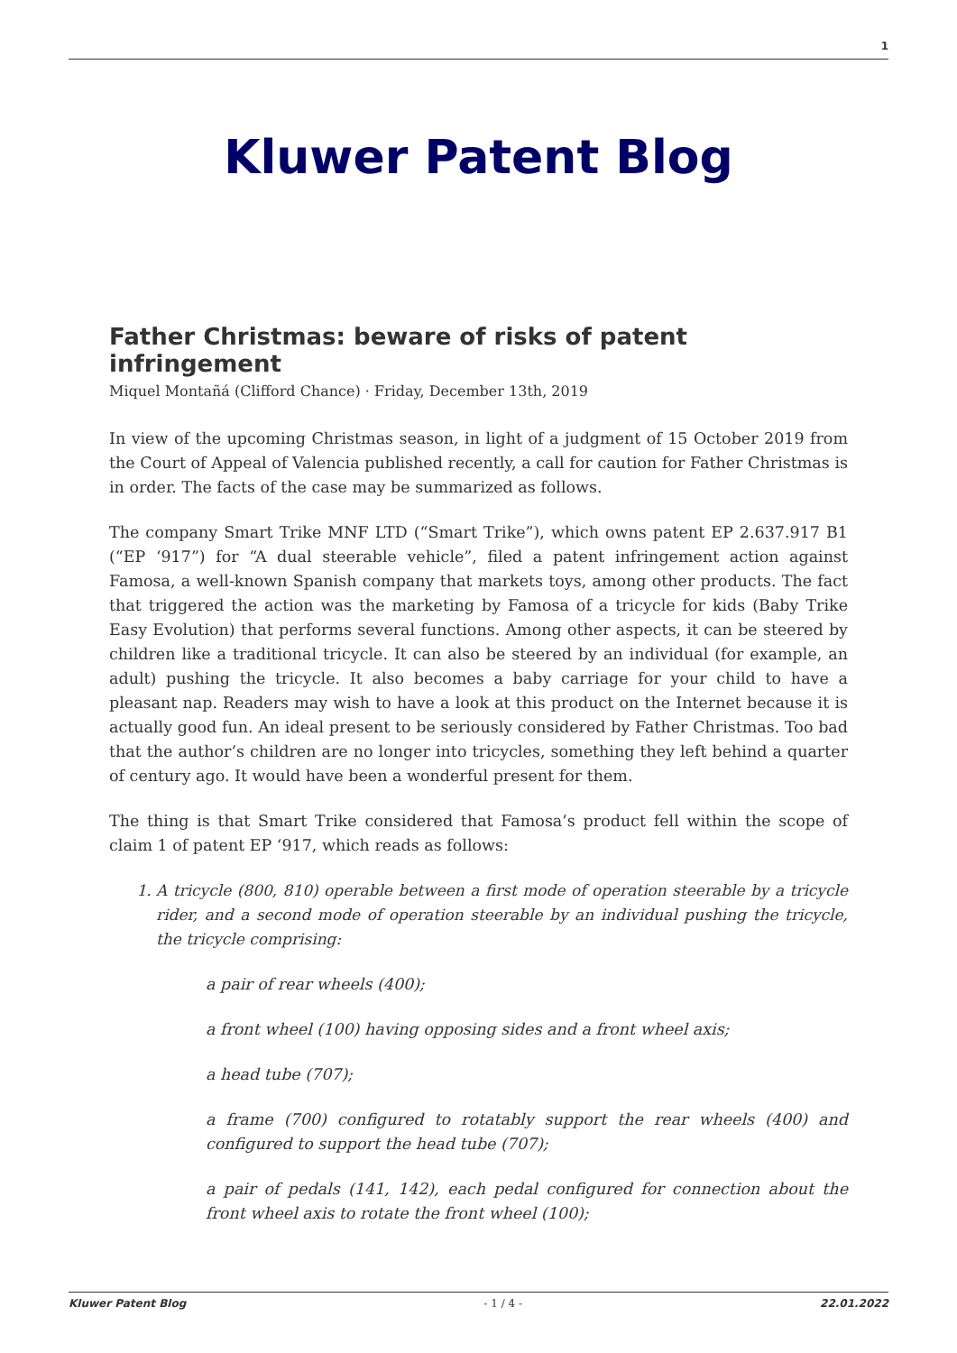1
Kluwer Patent Blog
Father Christmas: beware of risks of patent infringement
Miquel Montañá (Clifford Chance) · Friday, December 13th, 2019
In view of the upcoming Christmas season, in light of a judgment of 15 October 2019 from the Court of Appeal of Valencia published recently, a call for caution for Father Christmas is in order. The facts of the case may be summarized as follows.
The company Smart Trike MNF LTD (“Smart Trike”), which owns patent EP 2.637.917 B1 (“EP ‘917”) for “A dual steerable vehicle”, filed a patent infringement action against Famosa, a well-known Spanish company that markets toys, among other products. The fact that triggered the action was the marketing by Famosa of a tricycle for kids (Baby Trike Easy Evolution) that performs several functions. Among other aspects, it can be steered by children like a traditional tricycle. It can also be steered by an individual (for example, an adult) pushing the tricycle. It also becomes a baby carriage for your child to have a pleasant nap. Readers may wish to have a look at this product on the Internet because it is actually good fun. An ideal present to be seriously considered by Father Christmas. Too bad that the author’s children are no longer into tricycles, something they left behind a quarter of century ago. It would have been a wonderful present for them.
The thing is that Smart Trike considered that Famosa’s product fell within the scope of claim 1 of patent EP ‘917, which reads as follows:
1. A tricycle (800, 810) operable between a first mode of operation steerable by a tricycle rider, and a second mode of operation steerable by an individual pushing the tricycle, the tricycle comprising:
a pair of rear wheels (400);
a front wheel (100) having opposing sides and a front wheel axis;
a head tube (707);
a frame (700) configured to rotatably support the rear wheels (400) and configured to support the head tube (707);
a pair of pedals (141, 142), each pedal configured for connection about the front wheel axis to rotate the front wheel (100);
Kluwer Patent Blog - 1 / 4 - 22.01.2022